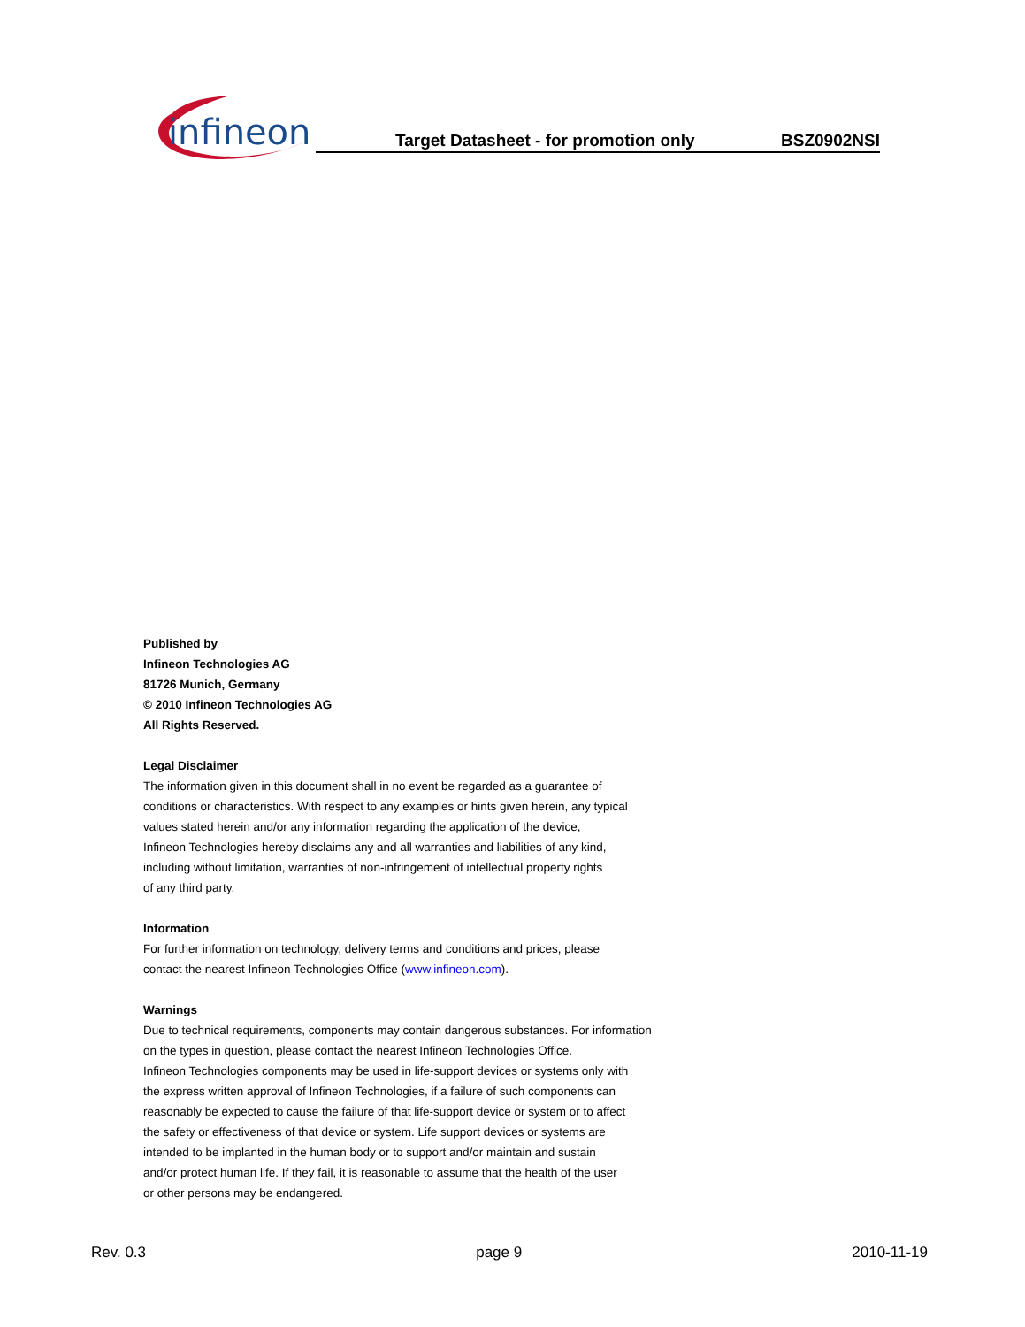infineon
Target Datasheet - for promotion only BSZ0902NSI
Published by
Infineon Technologies AG
81726 Munich, Germany
© 2010 Infineon Technologies AG
All Rights Reserved.
Legal Disclaimer
The information given in this document shall in no event be regarded as a guarantee of
conditions or characteristics. With respect to any examples or hints given herein, any typical
values stated herein and/or any information regarding the application of the device,
Infineon Technologies hereby disclaims any and all warranties and liabilities of any kind,
including without limitation, warranties of non-infringement of intellectual property rights
of any third party.
Information
For further information on technology, delivery terms and conditions and prices, please
contact the nearest Infineon Technologies Office (www.infineon.com).
Warnings
Due to technical requirements, components may contain dangerous substances. For information
on the types in question, please contact the nearest Infineon Technologies Office.
Infineon Technologies components may be used in life-support devices or systems only with
the express written approval of Infineon Technologies, if a failure of such components can
reasonably be expected to cause the failure of that life-support device or system or to affect
the safety or effectiveness of that device or system. Life support devices or systems are
intended to be implanted in the human body or to support and/or maintain and sustain
and/or protect human life. If they fail, it is reasonable to assume that the health of the user
or other persons may be endangered.
Rev. 0.3 page 9 2010-11-19